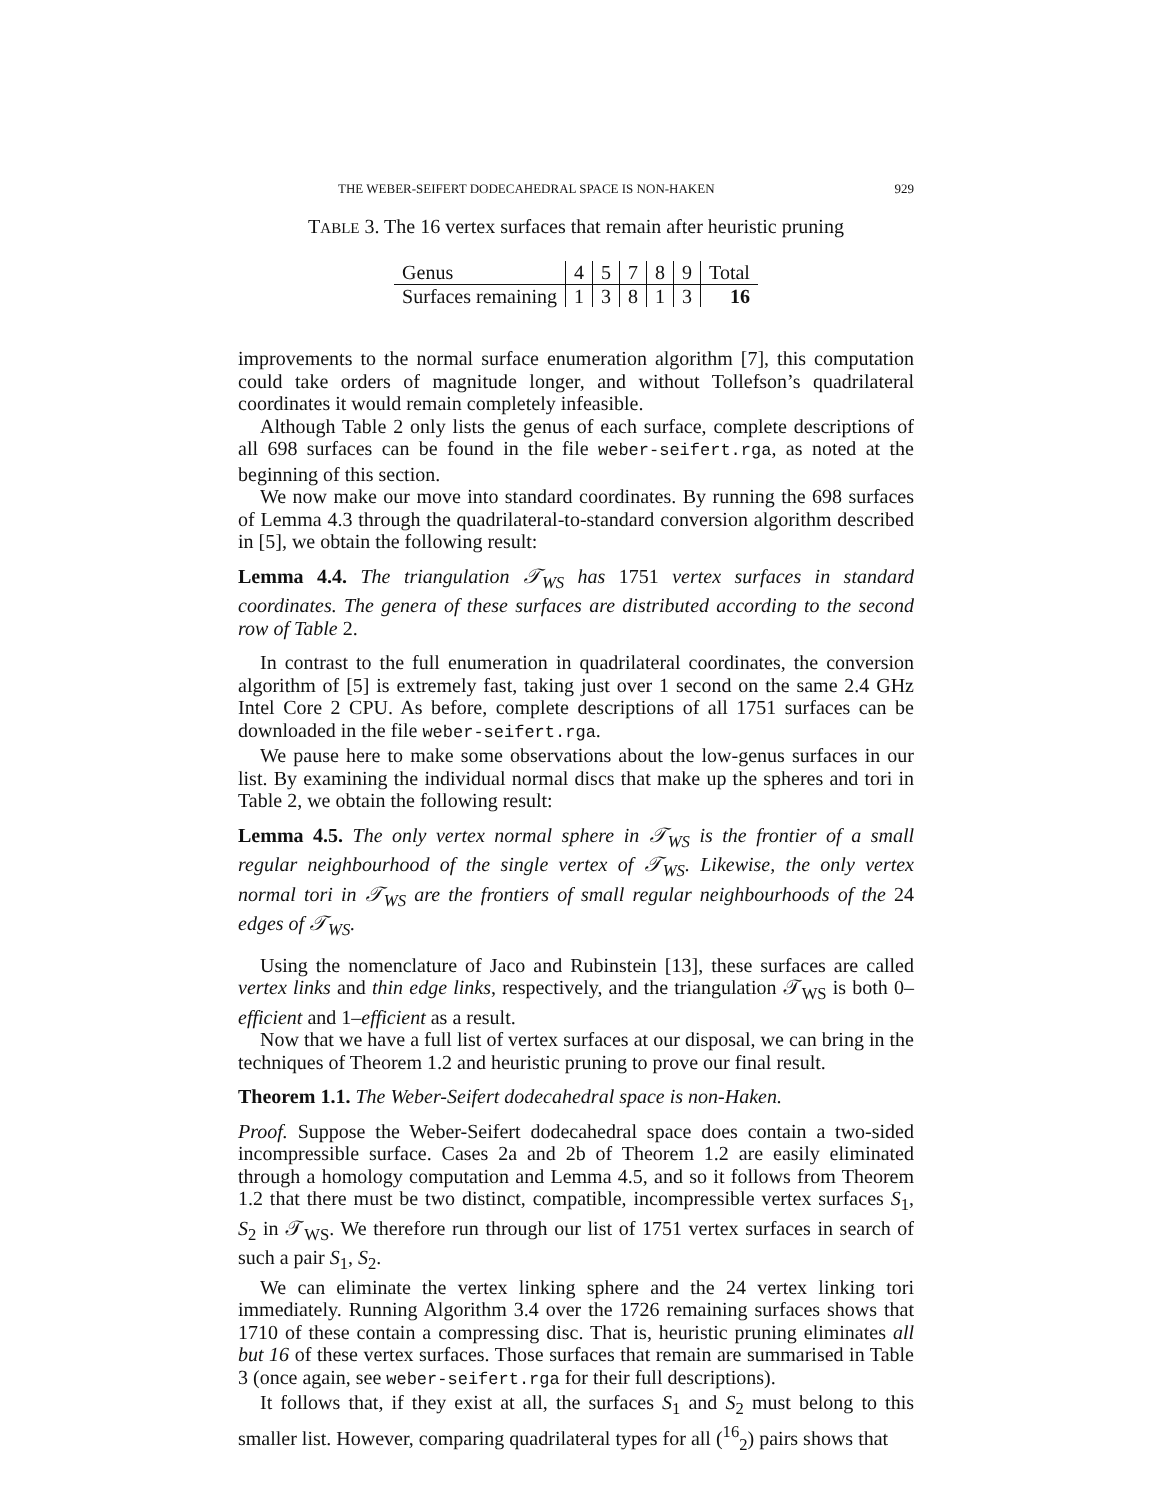THE WEBER-SEIFERT DODECAHEDRAL SPACE IS NON-HAKEN 929
TABLE 3. The 16 vertex surfaces that remain after heuristic pruning
| Genus | 4 | 5 | 7 | 8 | 9 | Total |
| Surfaces remaining | 1 | 3 | 8 | 1 | 3 | 16 |
improvements to the normal surface enumeration algorithm [7], this computation could take orders of magnitude longer, and without Tollefson’s quadrilateral coordinates it would remain completely infeasible.
Although Table 2 only lists the genus of each surface, complete descriptions of all 698 surfaces can be found in the file weber-seifert.rga, as noted at the beginning of this section.
We now make our move into standard coordinates. By running the 698 surfaces of Lemma 4.3 through the quadrilateral-to-standard conversion algorithm described in [5], we obtain the following result:
Lemma 4.4. The triangulation 𝒯<sub>WS</sub> has 1751 vertex surfaces in standard coordinates. The genera of these surfaces are distributed according to the second row of Table 2.
In contrast to the full enumeration in quadrilateral coordinates, the conversion algorithm of [5] is extremely fast, taking just over 1 second on the same 2.4 GHz Intel Core 2 CPU. As before, complete descriptions of all 1751 surfaces can be downloaded in the file weber-seifert.rga.
We pause here to make some observations about the low-genus surfaces in our list. By examining the individual normal discs that make up the spheres and tori in Table 2, we obtain the following result:
Lemma 4.5. The only vertex normal sphere in 𝒯<sub>WS</sub> is the frontier of a small regular neighbourhood of the single vertex of 𝒯<sub>WS</sub>. Likewise, the only vertex normal tori in 𝒯<sub>WS</sub> are the frontiers of small regular neighbourhoods of the 24 edges of 𝒯<sub>WS</sub>.
Using the nomenclature of Jaco and Rubinstein [13], these surfaces are called vertex links and thin edge links, respectively, and the triangulation 𝒯<sub>WS</sub> is both 0–efficient and 1–efficient as a result.
Now that we have a full list of vertex surfaces at our disposal, we can bring in the techniques of Theorem 1.2 and heuristic pruning to prove our final result.
Theorem 1.1. The Weber-Seifert dodecahedral space is non-Haken.
Proof. Suppose the Weber-Seifert dodecahedral space does contain a two-sided incompressible surface. Cases 2a and 2b of Theorem 1.2 are easily eliminated through a homology computation and Lemma 4.5, and so it follows from Theorem 1.2 that there must be two distinct, compatible, incompressible vertex surfaces S<sub>1</sub>, S<sub>2</sub> in 𝒯<sub>WS</sub>. We therefore run through our list of 1751 vertex surfaces in search of such a pair S<sub>1</sub>, S<sub>2</sub>.
We can eliminate the vertex linking sphere and the 24 vertex linking tori immediately. Running Algorithm 3.4 over the 1726 remaining surfaces shows that 1710 of these contain a compressing disc. That is, heuristic pruning eliminates all but 16 of these vertex surfaces. Those surfaces that remain are summarised in Table 3 (once again, see weber-seifert.rga for their full descriptions).
It follows that, if they exist at all, the surfaces S<sub>1</sub> and S<sub>2</sub> must belong to this smaller list. However, comparing quadrilateral types for all (<sup>16</sup><sub>2</sub>) pairs shows that